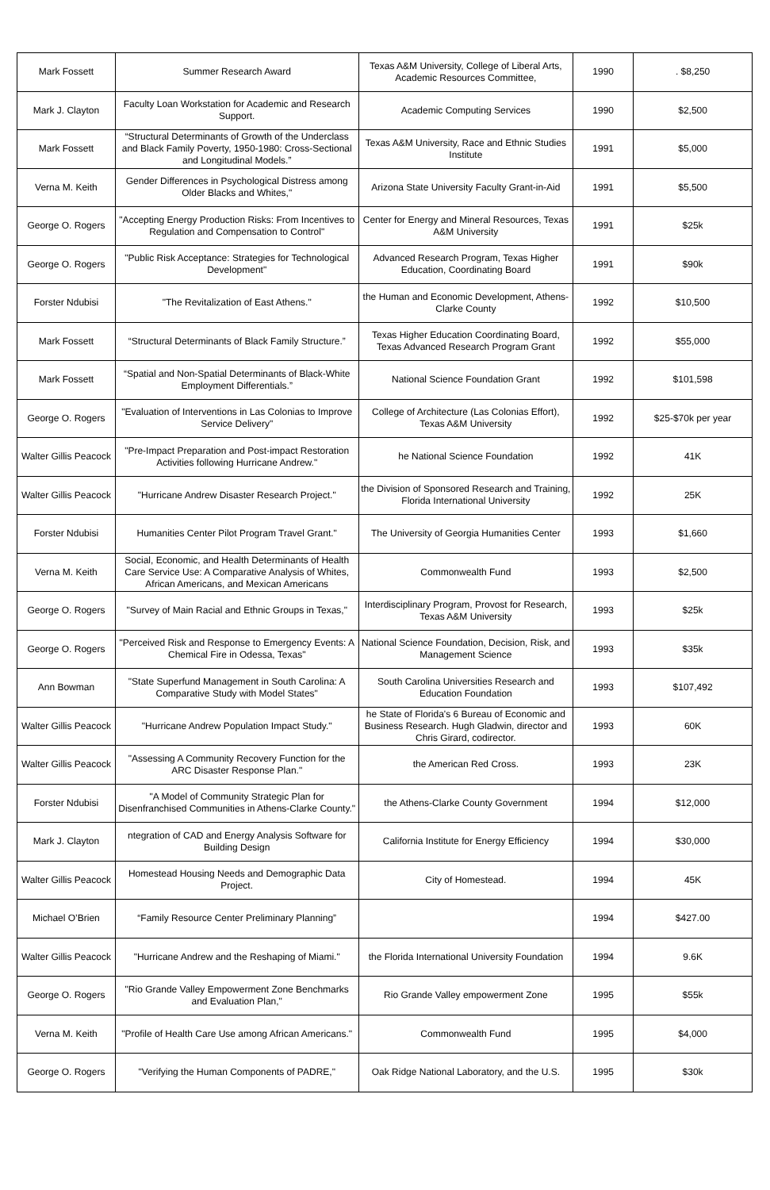| Mark Fossett | Summer Research Award | Texas A&M University, College of Liberal Arts, Academic Resources Committee, | 1990 | . $8,250 |
| Mark J. Clayton | Faculty Loan Workstation for Academic and Research Support. | Academic Computing Services | 1990 | $2,500 |
| Mark Fossett | “Structural Determinants of Growth of the Underclass and Black Family Poverty, 1950-1980: Cross-Sectional and Longitudinal Models.” | Texas A&M University, Race and Ethnic Studies Institute | 1991 | $5,000 |
| Verna M. Keith | Gender Differences in Psychological Distress among Older Blacks and Whites," | Arizona State University Faculty Grant-in-Aid | 1991 | $5,500 |
| George O. Rogers | "Accepting Energy Production Risks: From Incentives to Regulation and Compensation to Control" | Center for Energy and Mineral Resources, Texas A&M University | 1991 | $25k |
| George O. Rogers | "Public Risk Acceptance: Strategies for Technological Development" | Advanced Research Program, Texas Higher Education, Coordinating Board | 1991 | $90k |
| Forster Ndubisi | "The Revitalization of East Athens." | the Human and Economic Development, Athens-Clarke County | 1992 | $10,500 |
| Mark Fossett | “Structural Determinants of Black Family Structure.” | Texas Higher Education Coordinating Board, Texas Advanced Research Program Grant | 1992 | $55,000 |
| Mark Fossett | “Spatial and Non-Spatial Determinants of Black-White Employment Differentials.” | National Science Foundation Grant | 1992 | $101,598 |
| George O. Rogers | "Evaluation of Interventions in Las Colonias to Improve Service Delivery" | College of Architecture (Las Colonias Effort), Texas A&M University | 1992 | $25-$70k per year |
| Walter Gillis Peacock | "Pre-Impact Preparation and Post-impact Restoration Activities following Hurricane Andrew." | he National Science Foundation | 1992 | 41K |
| Walter Gillis Peacock | "Hurricane Andrew Disaster Research Project." | the Division of Sponsored Research and Training, Florida International University | 1992 | 25K |
| Forster Ndubisi | Humanities Center Pilot Program Travel Grant." | The University of Georgia Humanities Center | 1993 | $1,660 |
| Verna M. Keith | Social, Economic, and Health Determinants of Health Care Service Use: A Comparative Analysis of Whites, African Americans, and Mexican Americans | Commonwealth Fund | 1993 | $2,500 |
| George O. Rogers | "Survey of Main Racial and Ethnic Groups in Texas," | Interdisciplinary Program, Provost for Research, Texas A&M University | 1993 | $25k |
| George O. Rogers | "Perceived Risk and Response to Emergency Events: A Chemical Fire in Odessa, Texas" | National Science Foundation, Decision, Risk, and Management Science | 1993 | $35k |
| Ann Bowman | "State Superfund Management in South Carolina: A Comparative Study with Model States" | South Carolina Universities Research and Education Foundation | 1993 | $107,492 |
| Walter Gillis Peacock | "Hurricane Andrew Population Impact Study." | he State of Florida's 6 Bureau of Economic and Business Research. Hugh Gladwin, director and Chris Girard, codirector. | 1993 | 60K |
| Walter Gillis Peacock | "Assessing A Community Recovery Function for the ARC Disaster Response Plan." | the American Red Cross. | 1993 | 23K |
| Forster Ndubisi | "A Model of Community Strategic Plan for Disenfranchised Communities in Athens-Clarke County." | the Athens-Clarke County Government | 1994 | $12,000 |
| Mark J. Clayton | ntegration of CAD and Energy Analysis Software for Building Design | California Institute for Energy Efficiency | 1994 | $30,000 |
| Walter Gillis Peacock | Homestead Housing Needs and Demographic Data Project. | City of Homestead. | 1994 | 45K |
| Michael O’Brien | “Family Resource Center Preliminary Planning” | | 1994 | $427.00 |
| Walter Gillis Peacock | "Hurricane Andrew and the Reshaping of Miami." | the Florida International University Foundation | 1994 | 9.6K |
| George O. Rogers | "Rio Grande Valley Empowerment Zone Benchmarks and Evaluation Plan," | Rio Grande Valley empowerment Zone | 1995 | $55k |
| Verna M. Keith | "Profile of Health Care Use among African Americans." | Commonwealth Fund | 1995 | $4,000 |
| George O. Rogers | "Verifying the Human Components of PADRE," | Oak Ridge National Laboratory, and the U.S. | 1995 | $30k |